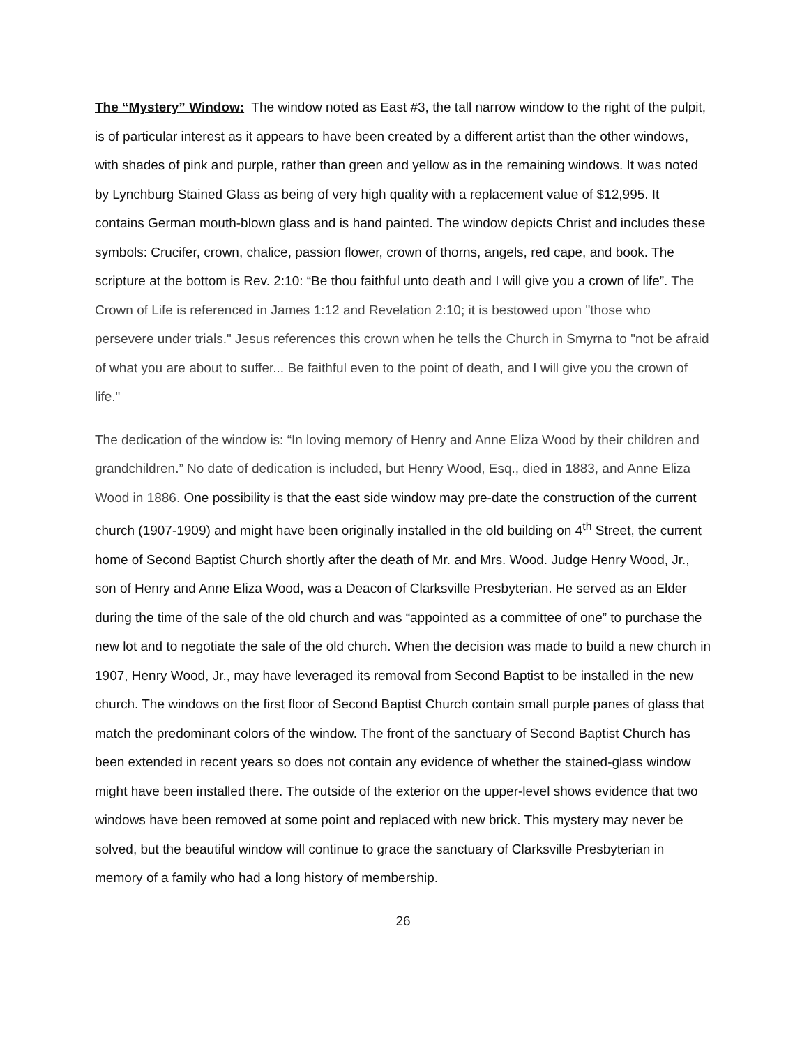The “Mystery” Window: The window noted as East #3, the tall narrow window to the right of the pulpit, is of particular interest as it appears to have been created by a different artist than the other windows, with shades of pink and purple, rather than green and yellow as in the remaining windows. It was noted by Lynchburg Stained Glass as being of very high quality with a replacement value of $12,995. It contains German mouth-blown glass and is hand painted. The window depicts Christ and includes these symbols: Crucifer, crown, chalice, passion flower, crown of thorns, angels, red cape, and book. The scripture at the bottom is Rev. 2:10: “Be thou faithful unto death and I will give you a crown of life”. The Crown of Life is referenced in James 1:12 and Revelation 2:10; it is bestowed upon "those who persevere under trials." Jesus references this crown when he tells the Church in Smyrna to "not be afraid of what you are about to suffer... Be faithful even to the point of death, and I will give you the crown of life."
The dedication of the window is: “In loving memory of Henry and Anne Eliza Wood by their children and grandchildren.” No date of dedication is included, but Henry Wood, Esq., died in 1883, and Anne Eliza Wood in 1886. One possibility is that the east side window may pre-date the construction of the current church (1907-1909) and might have been originally installed in the old building on 4<sup>th</sup> Street, the current home of Second Baptist Church shortly after the death of Mr. and Mrs. Wood. Judge Henry Wood, Jr., son of Henry and Anne Eliza Wood, was a Deacon of Clarksville Presbyterian. He served as an Elder during the time of the sale of the old church and was “appointed as a committee of one” to purchase the new lot and to negotiate the sale of the old church. When the decision was made to build a new church in 1907, Henry Wood, Jr., may have leveraged its removal from Second Baptist to be installed in the new church. The windows on the first floor of Second Baptist Church contain small purple panes of glass that match the predominant colors of the window. The front of the sanctuary of Second Baptist Church has been extended in recent years so does not contain any evidence of whether the stained-glass window might have been installed there. The outside of the exterior on the upper-level shows evidence that two windows have been removed at some point and replaced with new brick. This mystery may never be solved, but the beautiful window will continue to grace the sanctuary of Clarksville Presbyterian in memory of a family who had a long history of membership.
26